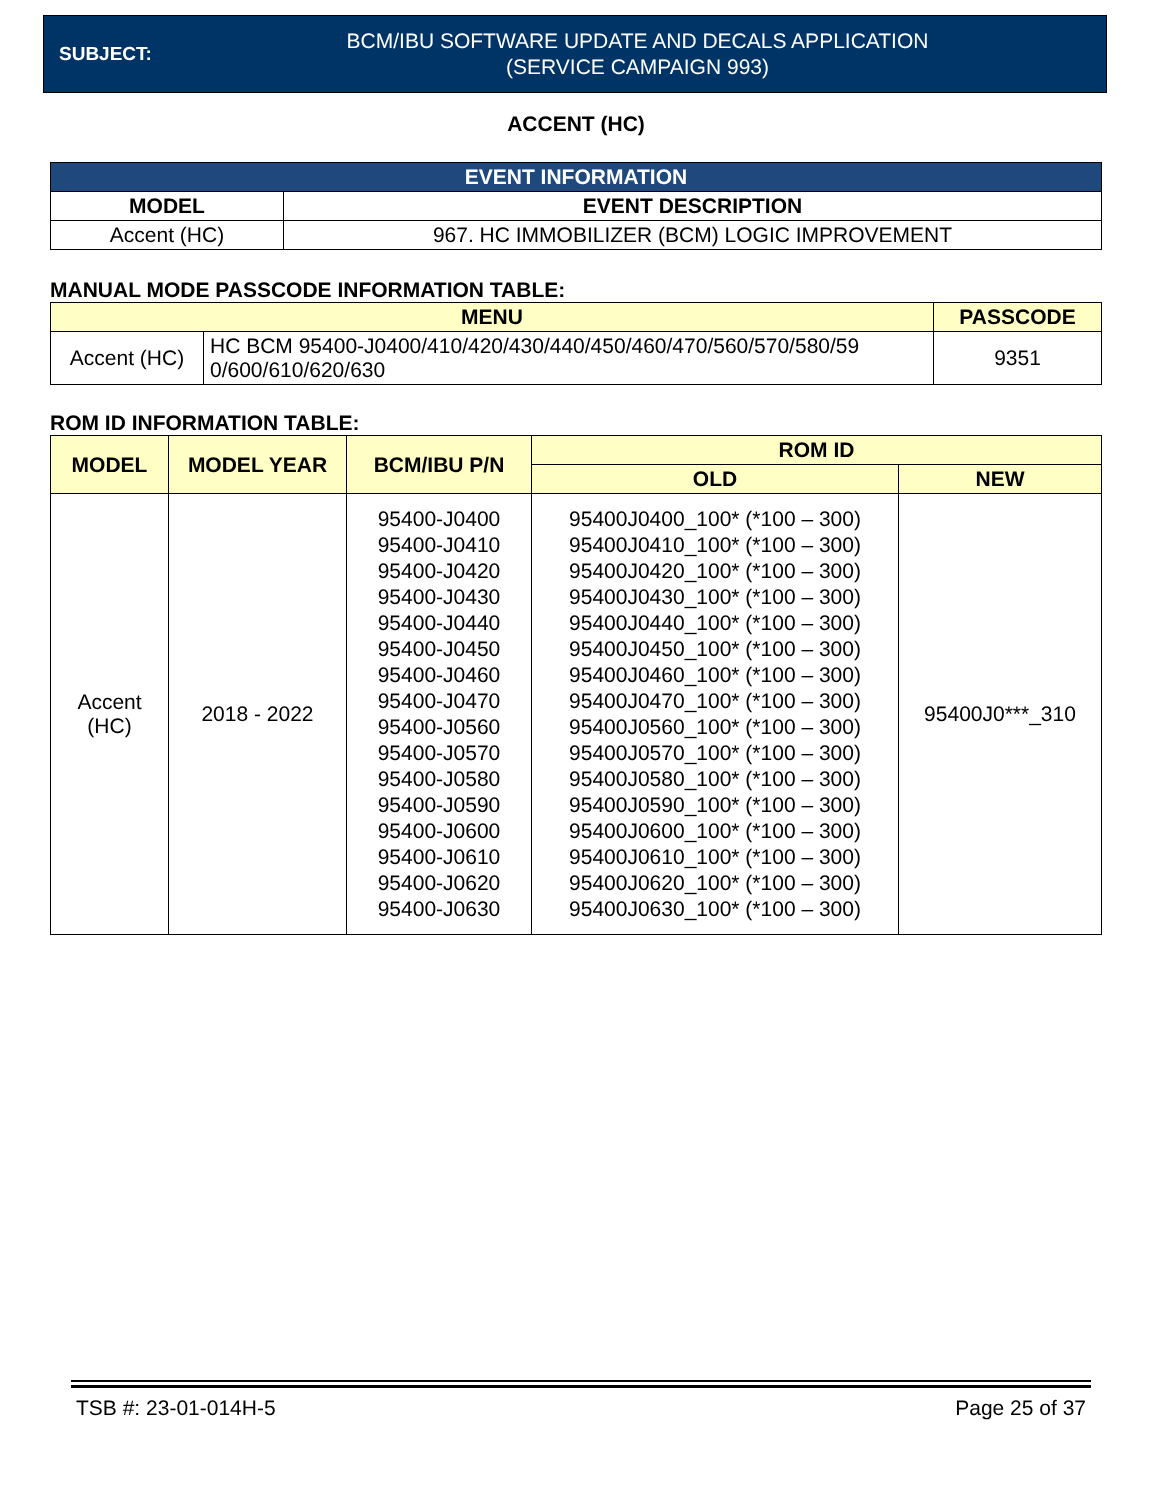SUBJECT:
BCM/IBU SOFTWARE UPDATE AND DECALS APPLICATION
(SERVICE CAMPAIGN 993)
ACCENT (HC)
| EVENT INFORMATION | |
| --- | --- |
| MODEL | EVENT DESCRIPTION |
| Accent (HC) | 967. HC IMMOBILIZER (BCM) LOGIC IMPROVEMENT |
MANUAL MODE PASSCODE INFORMATION TABLE:
| MENU | | PASSCODE |
| --- | --- | --- |
| Accent (HC) | HC BCM 95400-J0400/410/420/430/440/450/460/470/560/570/580/59 0/600/610/620/630 | 9351 |
ROM ID INFORMATION TABLE:
| MODEL | MODEL YEAR | BCM/IBU P/N | ROM ID | |
| --- | --- | --- | --- | --- |
| | | | OLD | NEW |
| Accent (HC) | 2018 - 2022 | 95400-J0400 95400-J0410 95400-J0420 95400-J0430 95400-J0440 95400-J0450 95400-J0460 95400-J0470 95400-J0560 95400-J0570 95400-J0580 95400-J0590 95400-J0600 95400-J0610 95400-J0620 95400-J0630 | 95400J0400_100* (*100 – 300) 95400J0410_100* (*100 – 300) 95400J0420_100* (*100 – 300) 95400J0430_100* (*100 – 300) 95400J0440_100* (*100 – 300) 95400J0450_100* (*100 – 300) 95400J0460_100* (*100 – 300) 95400J0470_100* (*100 – 300) 95400J0560_100* (*100 – 300) 95400J0570_100* (*100 – 300) 95400J0580_100* (*100 – 300) 95400J0590_100* (*100 – 300) 95400J0600_100* (*100 – 300) 95400J0610_100* (*100 – 300) 95400J0620_100* (*100 – 300) 95400J0630_100* (*100 – 300) | 95400J0***_310 |
TSB #: 23-01-014H-5 Page 25 of 37